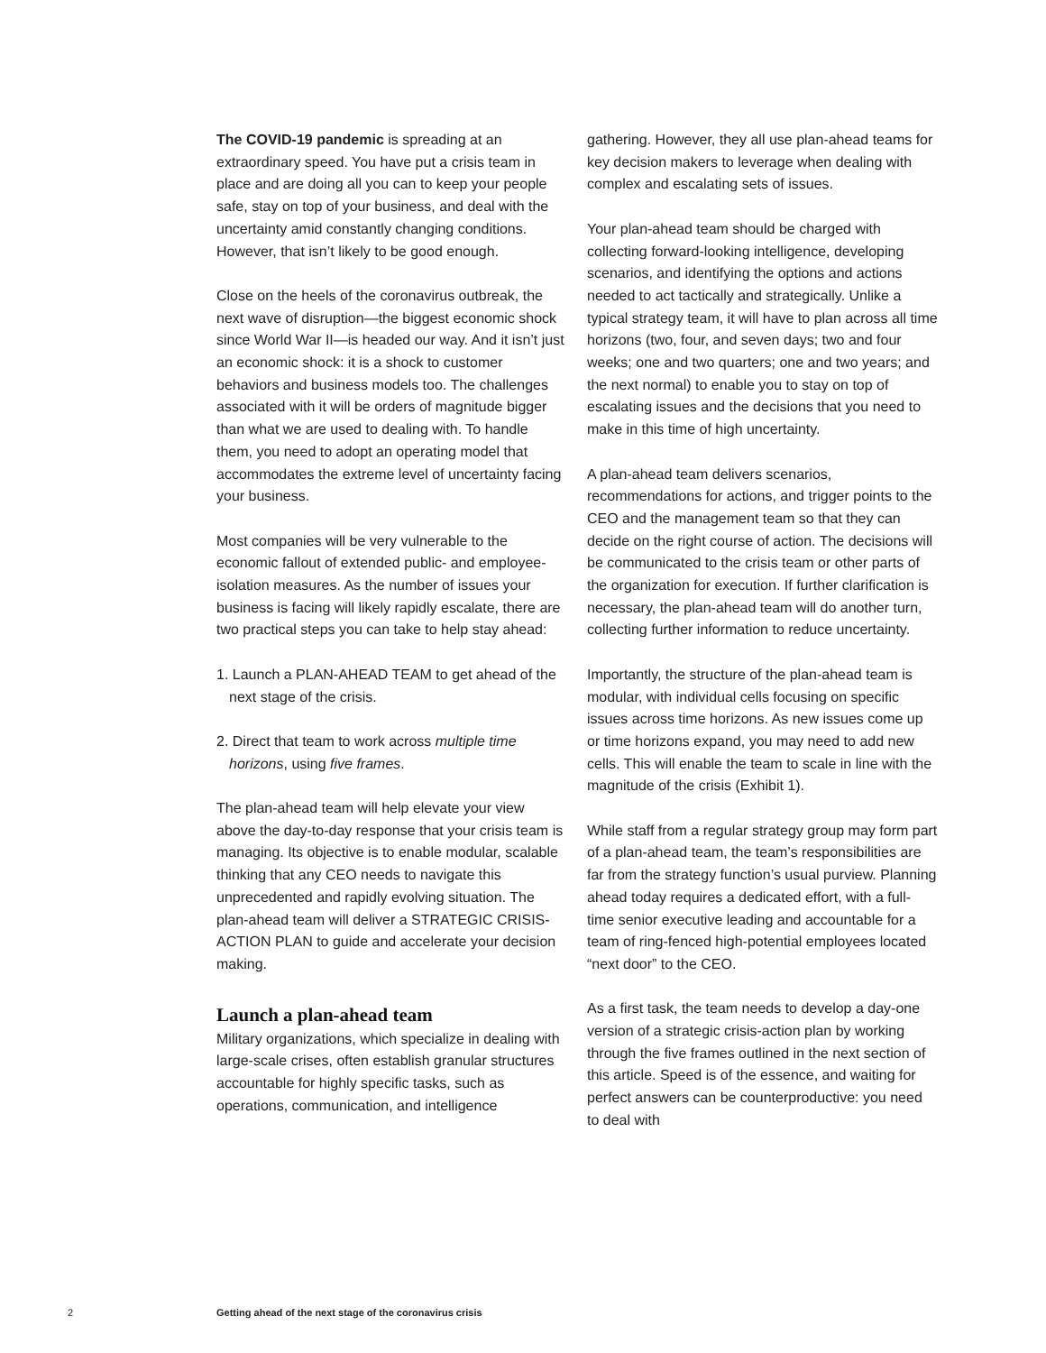The COVID-19 pandemic is spreading at an extraordinary speed. You have put a crisis team in place and are doing all you can to keep your people safe, stay on top of your business, and deal with the uncertainty amid constantly changing conditions. However, that isn’t likely to be good enough.
Close on the heels of the coronavirus outbreak, the next wave of disruption—the biggest economic shock since World War II—is headed our way. And it isn’t just an economic shock: it is a shock to customer behaviors and business models too. The challenges associated with it will be orders of magnitude bigger than what we are used to dealing with. To handle them, you need to adopt an operating model that accommodates the extreme level of uncertainty facing your business.
Most companies will be very vulnerable to the economic fallout of extended public- and employee-isolation measures. As the number of issues your business is facing will likely rapidly escalate, there are two practical steps you can take to help stay ahead:
1. Launch a PLAN-AHEAD TEAM to get ahead of the next stage of the crisis.
2. Direct that team to work across multiple time horizons, using five frames.
The plan-ahead team will help elevate your view above the day-to-day response that your crisis team is managing. Its objective is to enable modular, scalable thinking that any CEO needs to navigate this unprecedented and rapidly evolving situation. The plan-ahead team will deliver a STRATEGIC CRISIS-ACTION PLAN to guide and accelerate your decision making.
Launch a plan-ahead team
Military organizations, which specialize in dealing with large-scale crises, often establish granular structures accountable for highly specific tasks, such as operations, communication, and intelligence
gathering. However, they all use plan-ahead teams for key decision makers to leverage when dealing with complex and escalating sets of issues.
Your plan-ahead team should be charged with collecting forward-looking intelligence, developing scenarios, and identifying the options and actions needed to act tactically and strategically. Unlike a typical strategy team, it will have to plan across all time horizons (two, four, and seven days; two and four weeks; one and two quarters; one and two years; and the next normal) to enable you to stay on top of escalating issues and the decisions that you need to make in this time of high uncertainty.
A plan-ahead team delivers scenarios, recommendations for actions, and trigger points to the CEO and the management team so that they can decide on the right course of action. The decisions will be communicated to the crisis team or other parts of the organization for execution. If further clarification is necessary, the plan-ahead team will do another turn, collecting further information to reduce uncertainty.
Importantly, the structure of the plan-ahead team is modular, with individual cells focusing on specific issues across time horizons. As new issues come up or time horizons expand, you may need to add new cells. This will enable the team to scale in line with the magnitude of the crisis (Exhibit 1).
While staff from a regular strategy group may form part of a plan-ahead team, the team’s responsibilities are far from the strategy function’s usual purview. Planning ahead today requires a dedicated effort, with a full-time senior executive leading and accountable for a team of ring-fenced high-potential employees located “next door” to the CEO.
As a first task, the team needs to develop a day-one version of a strategic crisis-action plan by working through the five frames outlined in the next section of this article. Speed is of the essence, and waiting for perfect answers can be counterproductive: you need to deal with
2 Getting ahead of the next stage of the coronavirus crisis